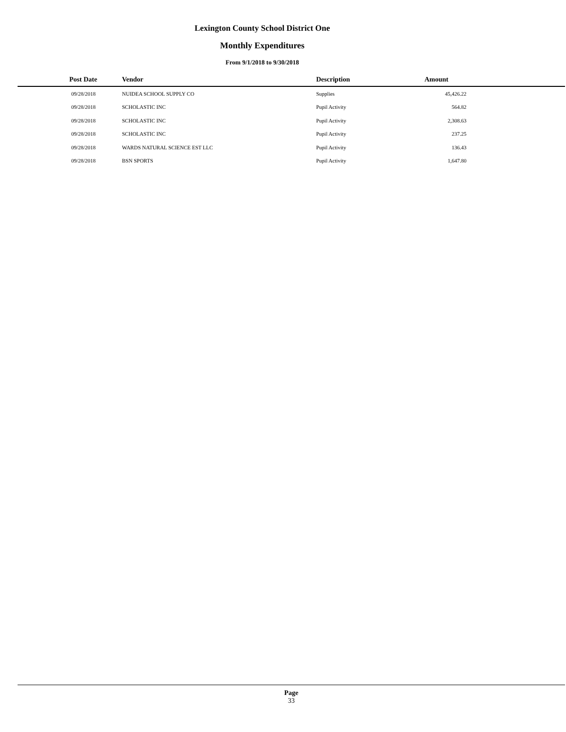Lexington County School District One
Monthly Expenditures
From 9/1/2018 to 9/30/2018
| Post Date | Vendor | Description | Amount | |
| --- | --- | --- | --- | --- |
| 09/28/2018 | NUIDEA SCHOOL SUPPLY CO | Supplies | 45,426.22 | |
| 09/28/2018 | SCHOLASTIC INC | Pupil Activity | 564.82 | |
| 09/28/2018 | SCHOLASTIC INC | Pupil Activity | 2,308.63 | |
| 09/28/2018 | SCHOLASTIC INC | Pupil Activity | 237.25 | |
| 09/28/2018 | WARDS NATURAL SCIENCE EST LLC | Pupil Activity | 136.43 | |
| 09/28/2018 | BSN SPORTS | Pupil Activity | 1,647.80 | |
Page
33